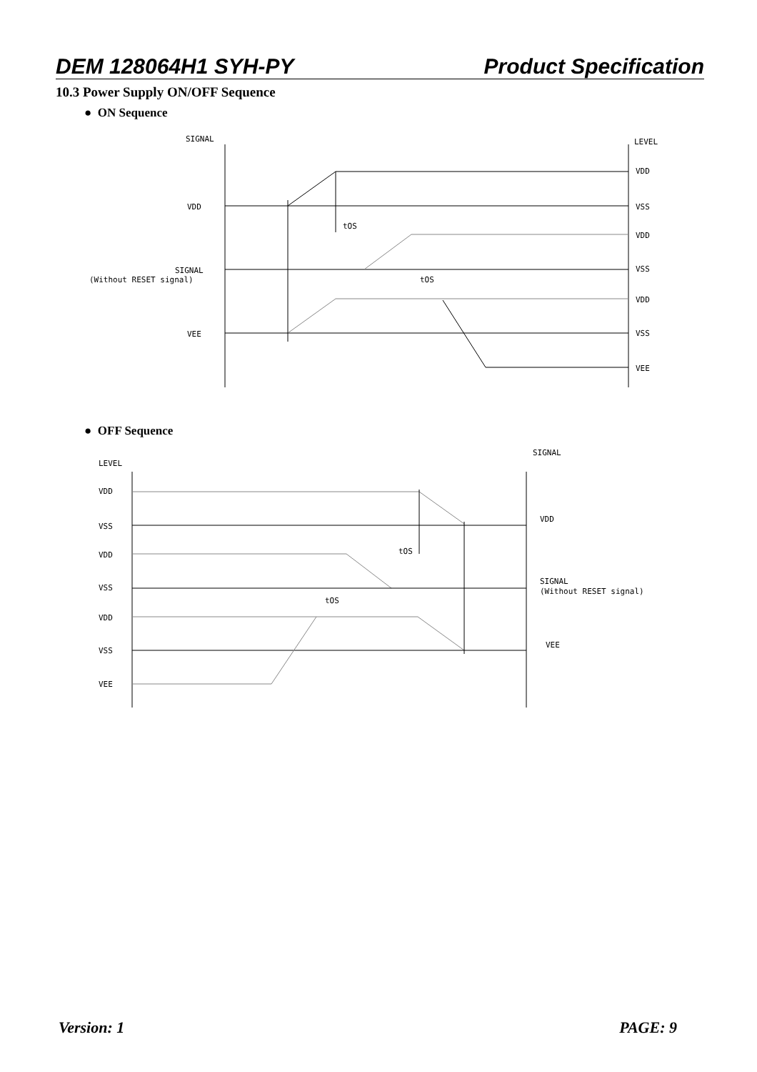DEM 128064H1 SYH-PY Product Specification
10.3 Power Supply ON/OFF Sequence
● ON Sequence
SIGNAL
LEVEL
VDD
SIGNAL
(Without RESET signal)
VEE
VDD
VSS
VDD
VSS
VDD
VSS
VEE
tOS
tOS
● OFF Sequence
LEVEL
SIGNAL
VDD
VSS
VDD
VSS
VDD
VSS
VEE
VDD
SIGNAL
(Without RESET signal)
VEE
tOS
tOS
Version: 1 PAGE: 9